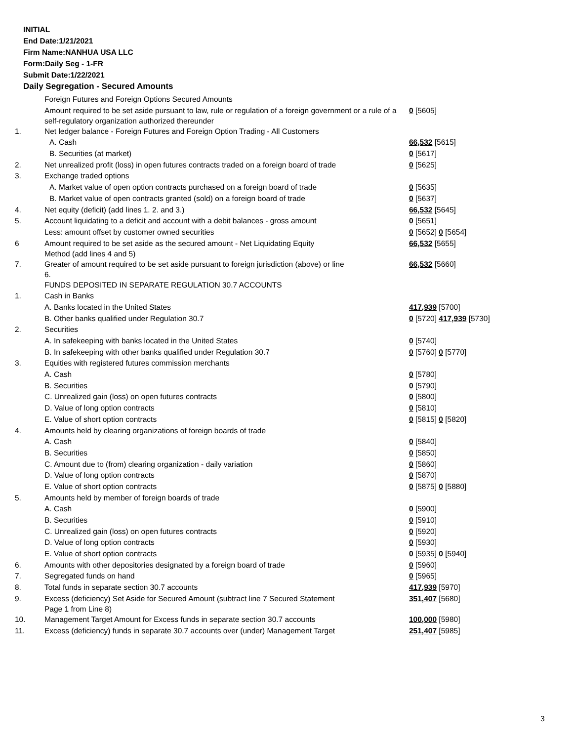INITIAL
End Date:1/21/2021
Firm Name:NANHUA USA LLC
Form:Daily Seg - 1-FR
Submit Date:1/22/2021
Daily Segregation - Secured Amounts
| | Foreign Futures and Foreign Options Secured Amounts | |
| | Amount required to be set aside pursuant to law, rule or regulation of a foreign government or a rule of a self-regulatory organization authorized thereunder | 0 [5605] |
| 1. | Net ledger balance - Foreign Futures and Foreign Option Trading - All Customers | |
| | A. Cash | 66,532 [5615] |
| | B. Securities (at market) | 0 [5617] |
| 2. | Net unrealized profit (loss) in open futures contracts traded on a foreign board of trade | 0 [5625] |
| 3. | Exchange traded options | |
| | A. Market value of open option contracts purchased on a foreign board of trade | 0 [5635] |
| | B. Market value of open contracts granted (sold) on a foreign board of trade | 0 [5637] |
| 4. | Net equity (deficit) (add lines 1. 2. and 3.) | 66,532 [5645] |
| 5. | Account liquidating to a deficit and account with a debit balances - gross amount | 0 [5651] |
| | Less: amount offset by customer owned securities | 0 [5652] 0 [5654] |
| 6 | Amount required to be set aside as the secured amount - Net Liquidating Equity Method (add lines 4 and 5) | 66,532 [5655] |
| 7. | Greater of amount required to be set aside pursuant to foreign jurisdiction (above) or line 6. | 66,532 [5660] |
| | FUNDS DEPOSITED IN SEPARATE REGULATION 30.7 ACCOUNTS | |
| 1. | Cash in Banks | |
| | A. Banks located in the United States | 417,939 [5700] |
| | B. Other banks qualified under Regulation 30.7 | 0 [5720] 417,939 [5730] |
| 2. | Securities | |
| | A. In safekeeping with banks located in the United States | 0 [5740] |
| | B. In safekeeping with other banks qualified under Regulation 30.7 | 0 [5760] 0 [5770] |
| 3. | Equities with registered futures commission merchants | |
| | A. Cash | 0 [5780] |
| | B. Securities | 0 [5790] |
| | C. Unrealized gain (loss) on open futures contracts | 0 [5800] |
| | D. Value of long option contracts | 0 [5810] |
| | E. Value of short option contracts | 0 [5815] 0 [5820] |
| 4. | Amounts held by clearing organizations of foreign boards of trade | |
| | A. Cash | 0 [5840] |
| | B. Securities | 0 [5850] |
| | C. Amount due to (from) clearing organization - daily variation | 0 [5860] |
| | D. Value of long option contracts | 0 [5870] |
| | E. Value of short option contracts | 0 [5875] 0 [5880] |
| 5. | Amounts held by member of foreign boards of trade | |
| | A. Cash | 0 [5900] |
| | B. Securities | 0 [5910] |
| | C. Unrealized gain (loss) on open futures contracts | 0 [5920] |
| | D. Value of long option contracts | 0 [5930] |
| | E. Value of short option contracts | 0 [5935] 0 [5940] |
| 6. | Amounts with other depositories designated by a foreign board of trade | 0 [5960] |
| 7. | Segregated funds on hand | 0 [5965] |
| 8. | Total funds in separate section 30.7 accounts | 417,939 [5970] |
| 9. | Excess (deficiency) Set Aside for Secured Amount (subtract line 7 Secured Statement Page 1 from Line 8) | 351,407 [5680] |
| 10. | Management Target Amount for Excess funds in separate section 30.7 accounts | 100,000 [5980] |
| 11. | Excess (deficiency) funds in separate 30.7 accounts over (under) Management Target | 251,407 [5985] |
3